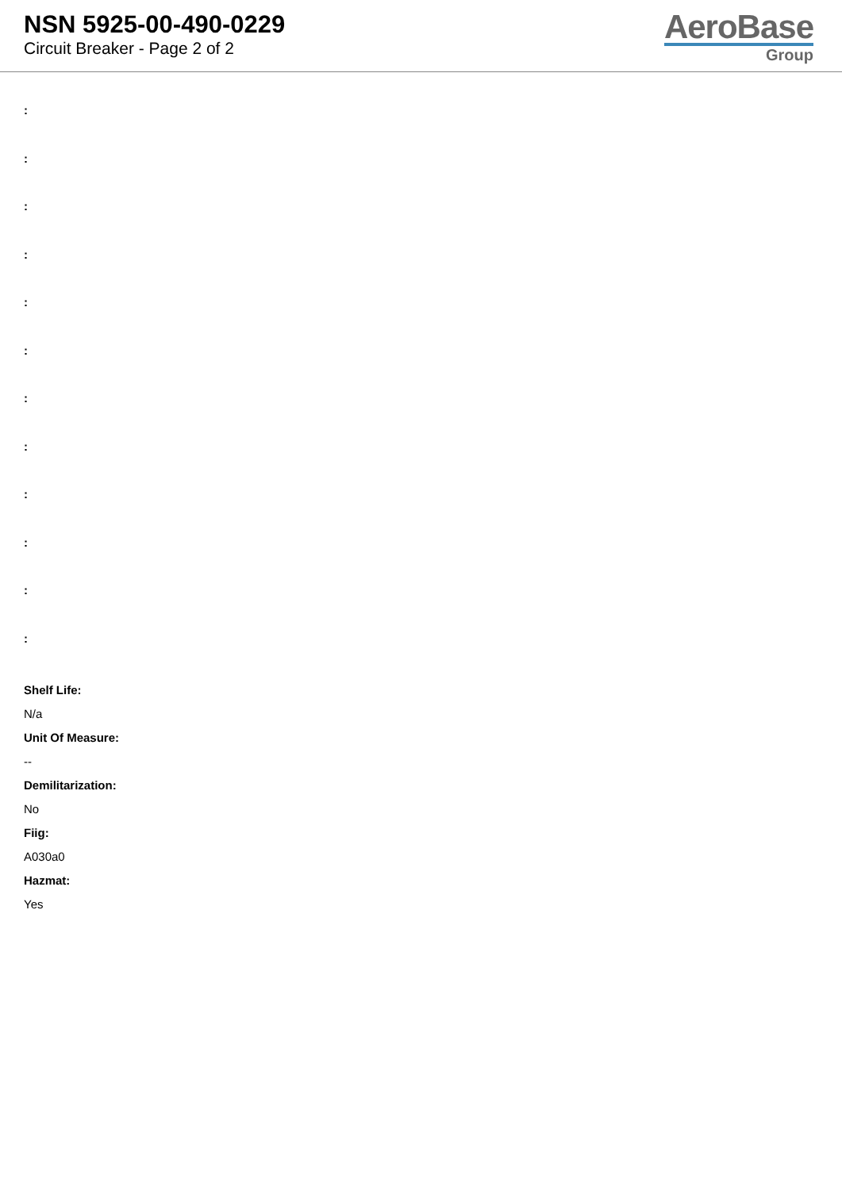NSN 5925-00-490-0229
Circuit Breaker - Page 2 of 2
AeroBase
Group
:
:
:
:
:
:
:
:
:
:
:
:
Shelf Life:
N/a
Unit Of Measure:
--
Demilitarization:
No
Fiig:
A030a0
Hazmat:
Yes